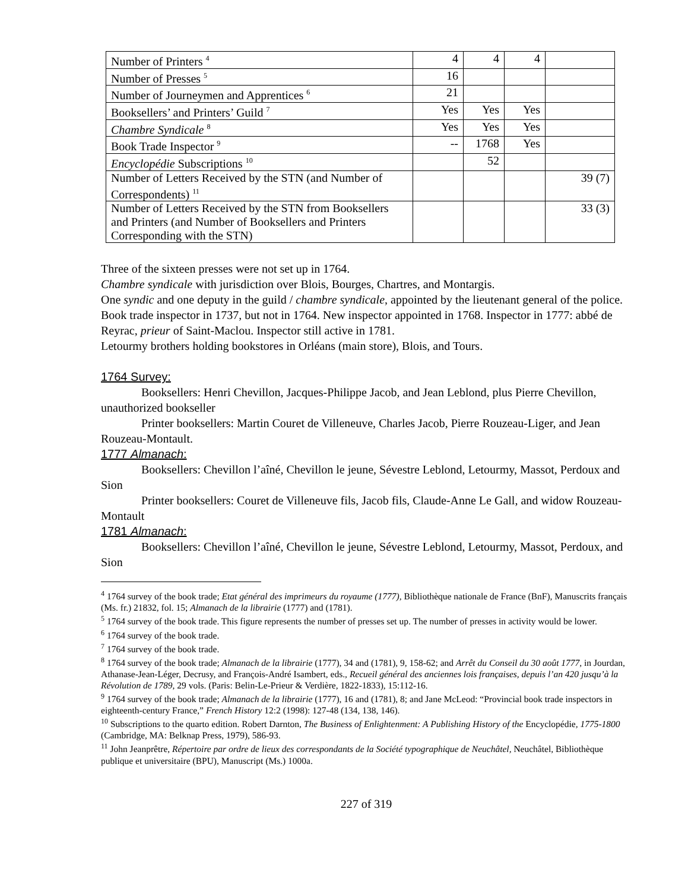| Number of Printers <sup>4</sup> | 4 | 4 | 4 | |
| Number of Presses <sup>5</sup> | 16 | | | |
| Number of Journeymen and Apprentices <sup>6</sup> | 21 | | | |
| Booksellers’ and Printers’ Guild <sup>7</sup> | Yes | Yes | Yes | |
| Chambre Syndicale <sup>8</sup> | Yes | Yes | Yes | |
| Book Trade Inspector <sup>9</sup> | -- | 1768 | Yes | |
| Encyclopédie Subscriptions <sup>10</sup> | | 52 | | |
| Number of Letters Received by the STN (and Number of Correspondents) <sup>11</sup> | | | | 39 (7) |
| Number of Letters Received by the STN from Booksellers and Printers (and Number of Booksellers and Printers Corresponding with the STN) | | | | 33 (3) |
Three of the sixteen presses were not set up in 1764.
Chambre syndicale with jurisdiction over Blois, Bourges, Chartres, and Montargis.
One syndic and one deputy in the guild / chambre syndicale, appointed by the lieutenant general of the police.
Book trade inspector in 1737, but not in 1764. New inspector appointed in 1768. Inspector in 1777: abbé de Reyrac, prieur of Saint-Maclou. Inspector still active in 1781.
Letourmy brothers holding bookstores in Orléans (main store), Blois, and Tours.
1764 Survey:
Booksellers: Henri Chevillon, Jacques-Philippe Jacob, and Jean Leblond, plus Pierre Chevillon, unauthorized bookseller
Printer booksellers: Martin Couret de Villeneuve, Charles Jacob, Pierre Rouzeau-Liger, and Jean Rouzeau-Montault.
1777 Almanach:
Booksellers: Chevillon l’aîné, Chevillon le jeune, Sévestre Leblond, Letourmy, Massot, Perdoux and Sion
Printer booksellers: Couret de Villeneuve fils, Jacob fils, Claude-Anne Le Gall, and widow Rouzeau-Montault
1781 Almanach:
Booksellers: Chevillon l’aîné, Chevillon le jeune, Sévestre Leblond, Letourmy, Massot, Perdoux, and Sion
<sup>4</sup> 1764 survey of the book trade; Etat général des imprimeurs du royaume (1777), Bibliothèque nationale de France (BnF), Manuscrits français (Ms. fr.) 21832, fol. 15; Almanach de la librairie (1777) and (1781).
<sup>5</sup> 1764 survey of the book trade. This figure represents the number of presses set up. The number of presses in activity would be lower.
<sup>6</sup> 1764 survey of the book trade.
<sup>7</sup> 1764 survey of the book trade.
<sup>8</sup> 1764 survey of the book trade; Almanach de la librairie (1777), 34 and (1781), 9, 158-62; and Arrêt du Conseil du 30 août 1777, in Jourdan, Athanase-Jean-Léger, Decrusy, and François-André Isambert, eds., Recueil général des anciennes lois françaises, depuis l’an 420 jusqu’à la Révolution de 1789, 29 vols. (Paris: Belin-Le-Prieur & Verdière, 1822-1833), 15:112-16.
<sup>9</sup> 1764 survey of the book trade; Almanach de la librairie (1777), 16 and (1781), 8; and Jane McLeod: “Provincial book trade inspectors in eighteenth-century France,” French History 12:2 (1998): 127-48 (134, 138, 146).
<sup>10</sup> Subscriptions to the quarto edition. Robert Darnton, The Business of Enlightenment: A Publishing History of the Encyclopédie, 1775-1800 (Cambridge, MA: Belknap Press, 1979), 586-93.
<sup>11</sup> John Jeanprêtre, Répertoire par ordre de lieux des correspondants de la Société typographique de Neuchâtel, Neuchâtel, Bibliothèque publique et universitaire (BPU), Manuscript (Ms.) 1000a.
227 of 319